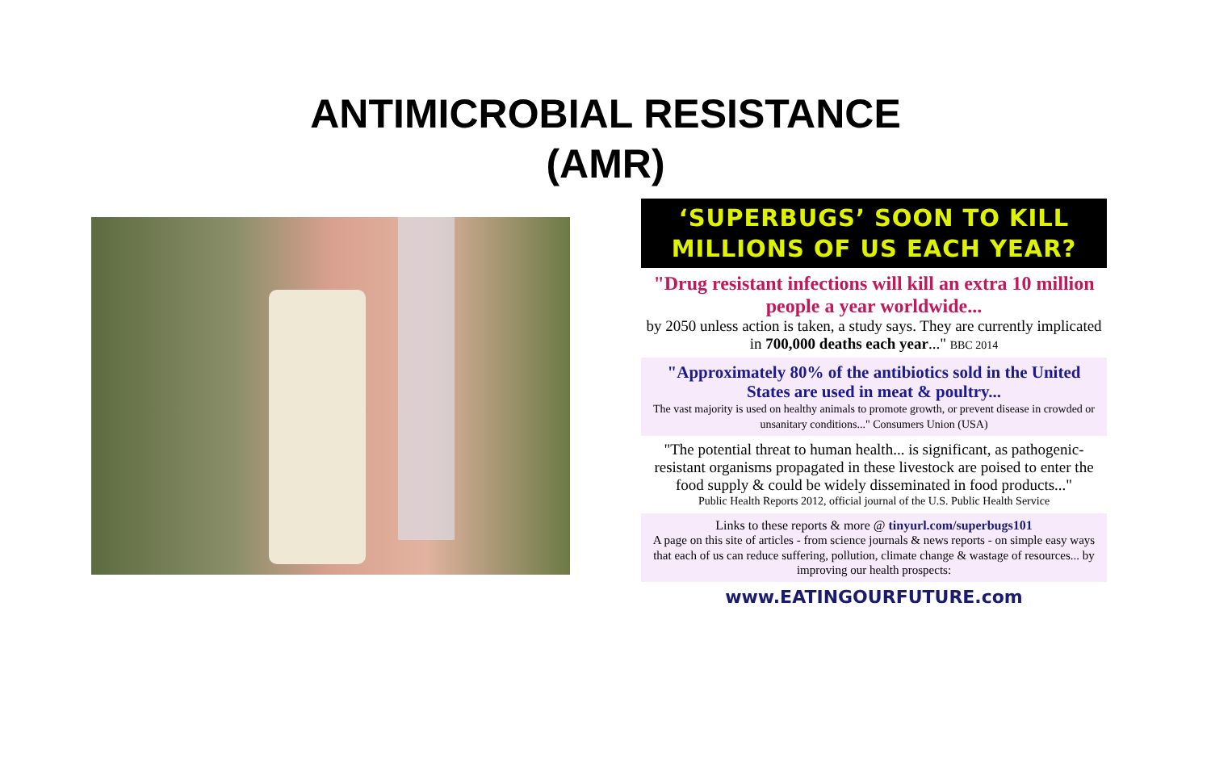ANTIMICROBIAL RESISTANCE
(AMR)
‘SUPERBUGS’ SOON TO KILL
MILLIONS OF US EACH YEAR?
"Drug resistant infections will kill an extra 10 million people a year worldwide...
by 2050 unless action is taken, a study says. They are currently implicated in 700,000 deaths each year..." BBC 2014
"Approximately 80% of the antibiotics sold in the United States are used in meat & poultry...
The vast majority is used on healthy animals to promote growth, or prevent disease in crowded or unsanitary conditions..." Consumers Union (USA)
"The potential threat to human health... is significant, as pathogenic-resistant organisms propagated in these livestock are poised to enter the food supply & could be widely disseminated in food products..."
Public Health Reports 2012, official journal of the U.S. Public Health Service
Links to these reports & more @ tinyurl.com/superbugs101
A page on this site of articles - from science journals & news reports - on simple easy ways that each of us can reduce suffering, pollution, climate change & wastage of resources... by improving our health prospects:
www.EATINGOURFUTURE.com